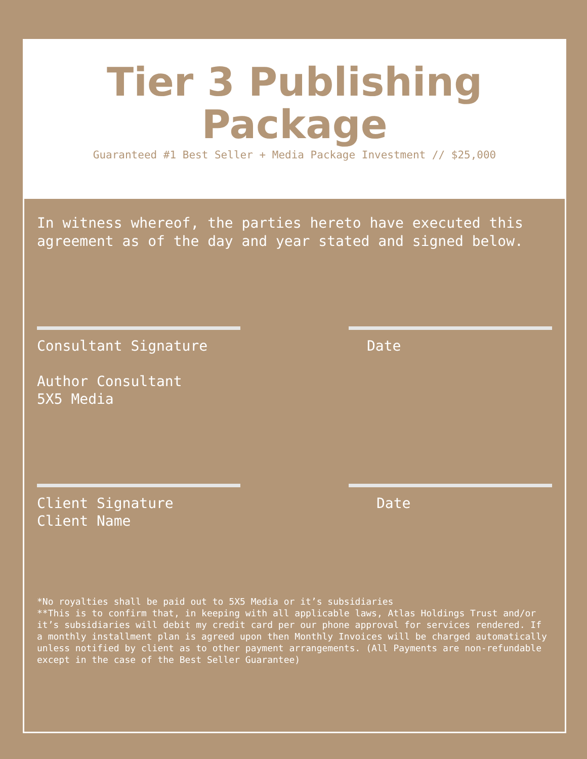Tier 3 Publishing
Package
Guaranteed #1 Best Seller + Media Package Investment // $25,000
In witness whereof, the parties hereto have executed this agreement as of the day and year stated and signed below.
Consultant Signature
Author Consultant
5X5 Media
Date
Client Signature
Client Name
Date
*No royalties shall be paid out to 5X5 Media or it’s subsidiaries
**This is to confirm that, in keeping with all applicable laws, Atlas Holdings Trust and/or it’s subsidiaries will debit my credit card per our phone approval for services rendered. If a monthly installment plan is agreed upon then Monthly Invoices will be charged automatically unless notified by client as to other payment arrangements. (All Payments are non-refundable except in the case of the Best Seller Guarantee)